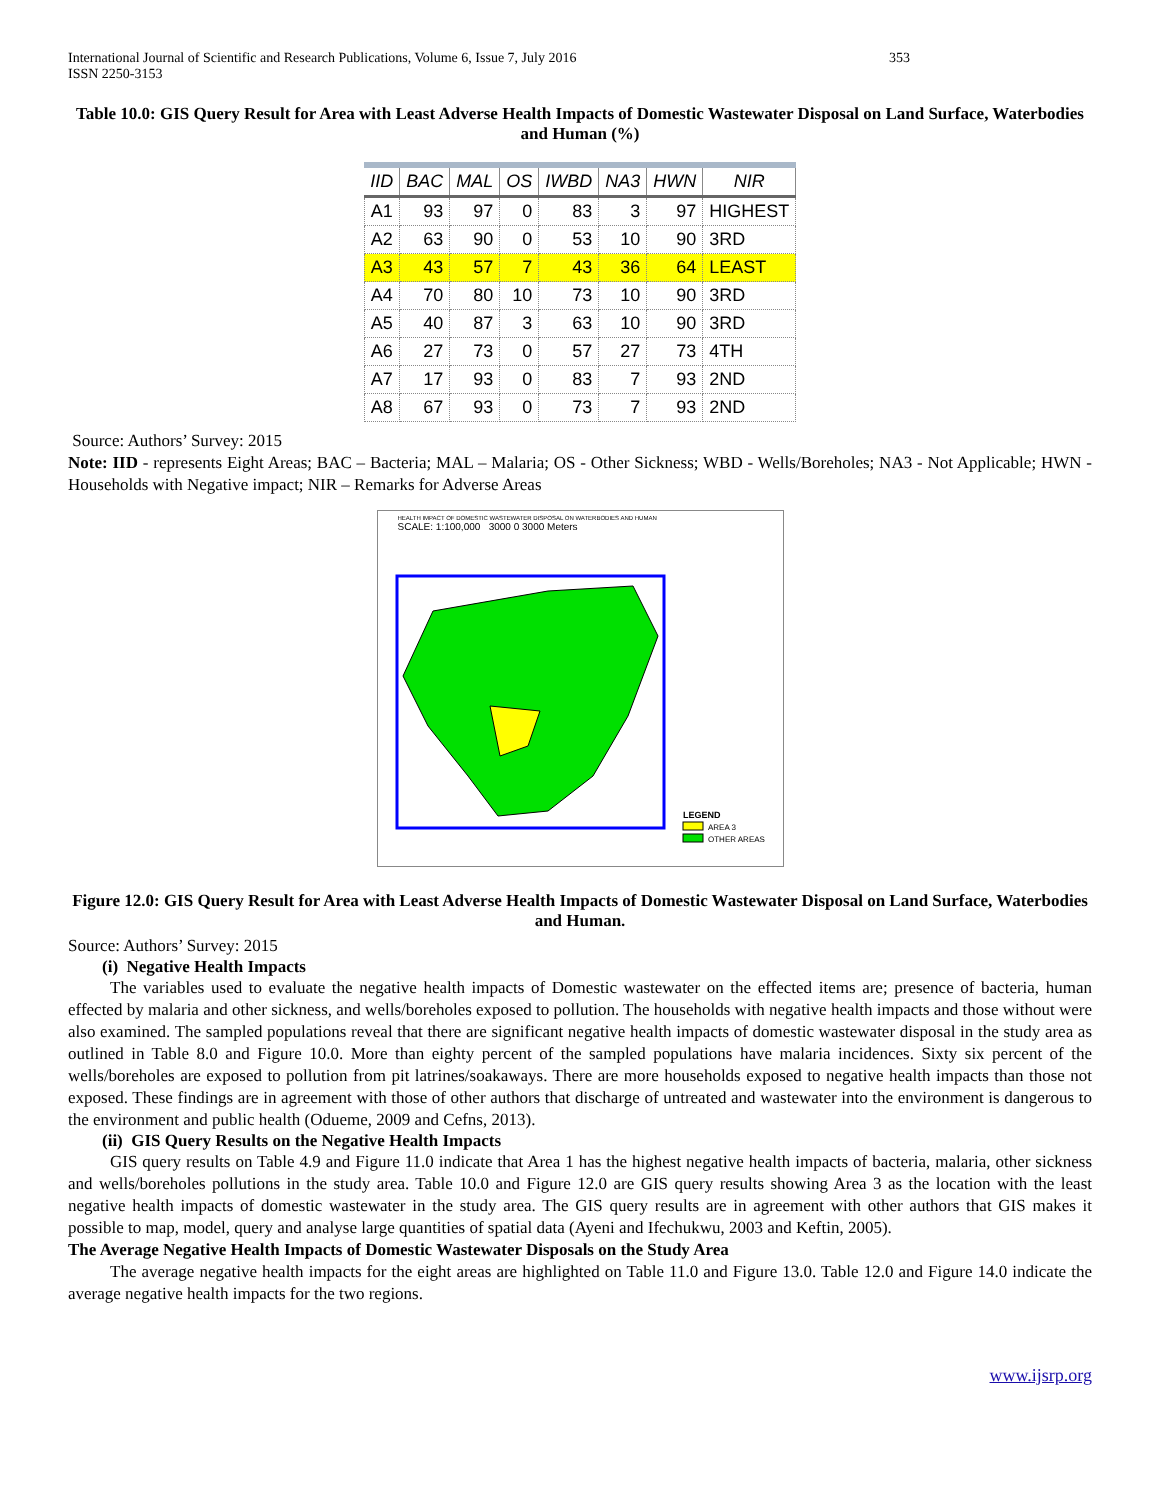International Journal of Scientific and Research Publications, Volume 6, Issue 7, July 2016
ISSN 2250-3153 353
Table 10.0: GIS Query Result for Area with Least Adverse Health Impacts of Domestic Wastewater Disposal on Land Surface, Waterbodies and Human (%)
| IID | BAC | MAL | OS | IWBD | NA3 | HWN | NIR |
| --- | --- | --- | --- | --- | --- | --- | --- |
| A1 | 93 | 97 | 0 | 83 | 3 | 97 | HIGHEST |
| A2 | 63 | 90 | 0 | 53 | 10 | 90 | 3RD |
| A3 | 43 | 57 | 7 | 43 | 36 | 64 | LEAST |
| A4 | 70 | 80 | 10 | 73 | 10 | 90 | 3RD |
| A5 | 40 | 87 | 3 | 63 | 10 | 90 | 3RD |
| A6 | 27 | 73 | 0 | 57 | 27 | 73 | 4TH |
| A7 | 17 | 93 | 0 | 83 | 7 | 93 | 2ND |
| A8 | 67 | 93 | 0 | 73 | 7 | 93 | 2ND |
Source: Authors’ Survey: 2015
Note: IID - represents Eight Areas; BAC – Bacteria; MAL – Malaria; OS - Other Sickness; WBD - Wells/Boreholes; NA3 - Not Applicable; HWN - Households with Negative impact; NIR – Remarks for Adverse Areas
HEALTH IMPACT OF DOMESTIC WASTEWATER DISPOSAL ON WATERBODIES AND HUMAN
SCALE: 1:100,000 3000 0 3000 Meters
LEGEND
AREA 3
OTHER AREAS
Figure 12.0: GIS Query Result for Area with Least Adverse Health Impacts of Domestic Wastewater Disposal on Land Surface, Waterbodies and Human.
Source: Authors’ Survey: 2015
(i) Negative Health Impacts
The variables used to evaluate the negative health impacts of Domestic wastewater on the effected items are; presence of bacteria, human effected by malaria and other sickness, and wells/boreholes exposed to pollution. The households with negative health impacts and those without were also examined. The sampled populations reveal that there are significant negative health impacts of domestic wastewater disposal in the study area as outlined in Table 8.0 and Figure 10.0. More than eighty percent of the sampled populations have malaria incidences. Sixty six percent of the wells/boreholes are exposed to pollution from pit latrines/soakaways. There are more households exposed to negative health impacts than those not exposed. These findings are in agreement with those of other authors that discharge of untreated and wastewater into the environment is dangerous to the environment and public health (Odueme, 2009 and Cefns, 2013).
(ii) GIS Query Results on the Negative Health Impacts
GIS query results on Table 4.9 and Figure 11.0 indicate that Area 1 has the highest negative health impacts of bacteria, malaria, other sickness and wells/boreholes pollutions in the study area. Table 10.0 and Figure 12.0 are GIS query results showing Area 3 as the location with the least negative health impacts of domestic wastewater in the study area. The GIS query results are in agreement with other authors that GIS makes it possible to map, model, query and analyse large quantities of spatial data (Ayeni and Ifechukwu, 2003 and Keftin, 2005).
The Average Negative Health Impacts of Domestic Wastewater Disposals on the Study Area
The average negative health impacts for the eight areas are highlighted on Table 11.0 and Figure 13.0. Table 12.0 and Figure 14.0 indicate the average negative health impacts for the two regions.
www.ijsrp.org